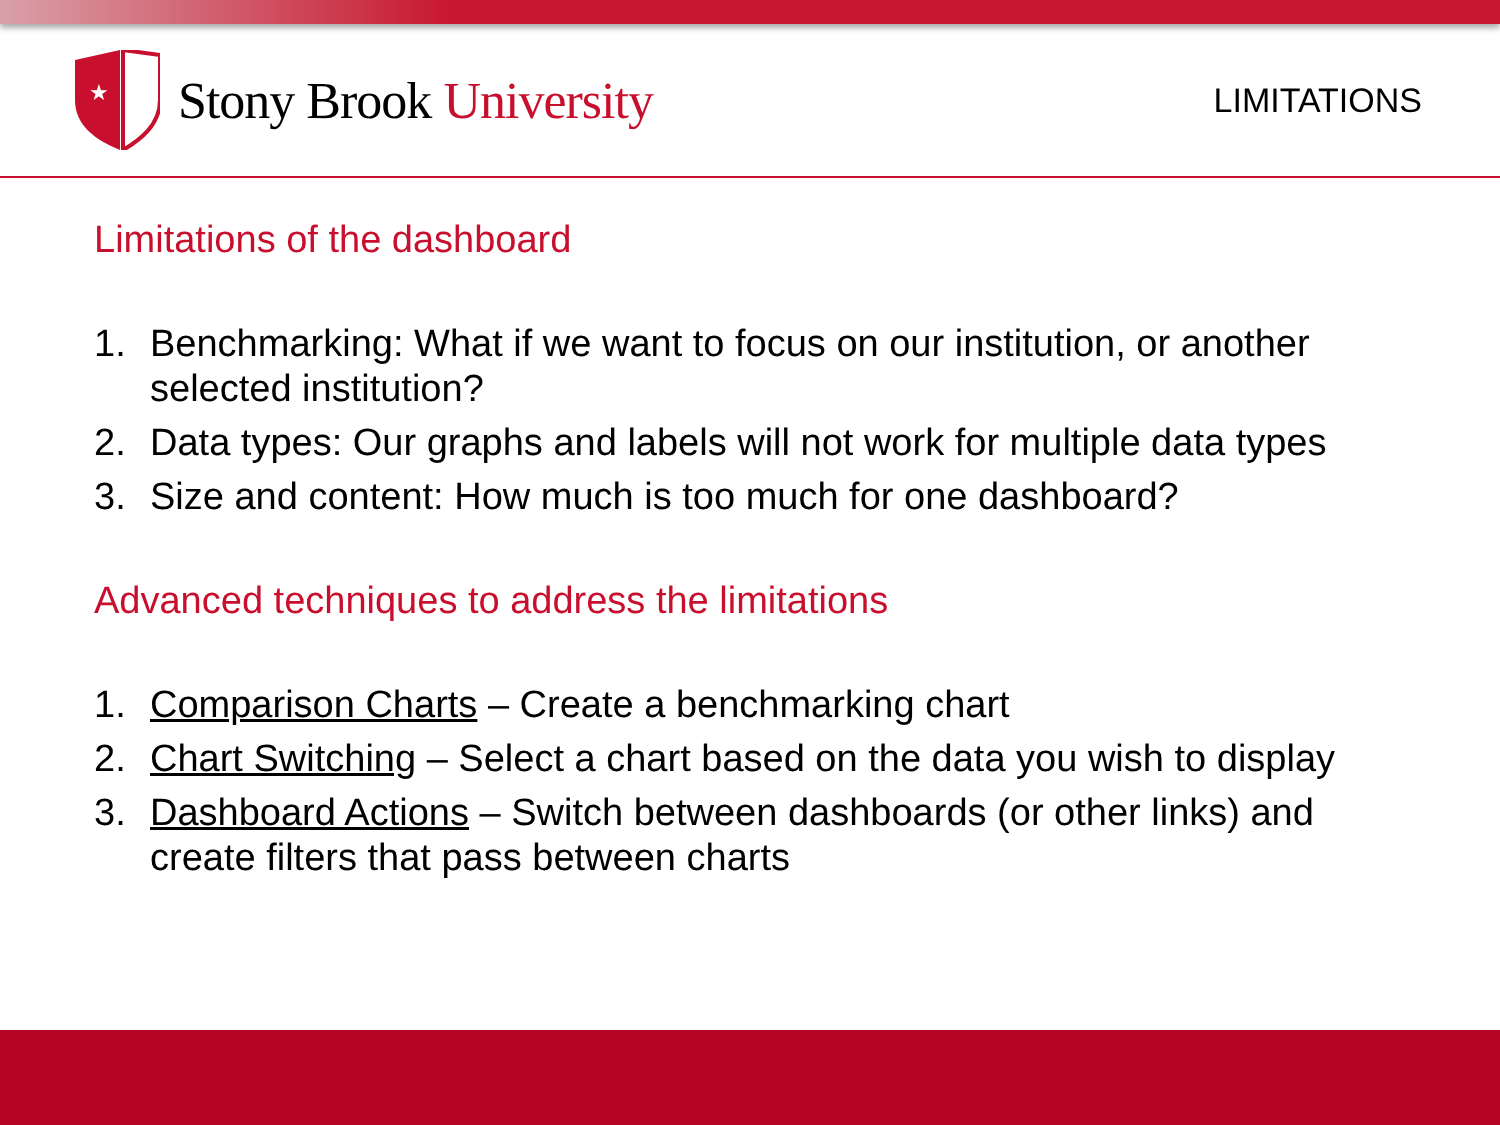★
Stony Brook University
LIMITATIONS
Limitations of the dashboard
1. Benchmarking: What if we want to focus on our institution, or another selected institution?
2. Data types: Our graphs and labels will not work for multiple data types
3. Size and content: How much is too much for one dashboard?
Advanced techniques to address the limitations
1. Comparison Charts – Create a benchmarking chart
2. Chart Switching – Select a chart based on the data you wish to display
3. Dashboard Actions – Switch between dashboards (or other links) and create filters that pass between charts